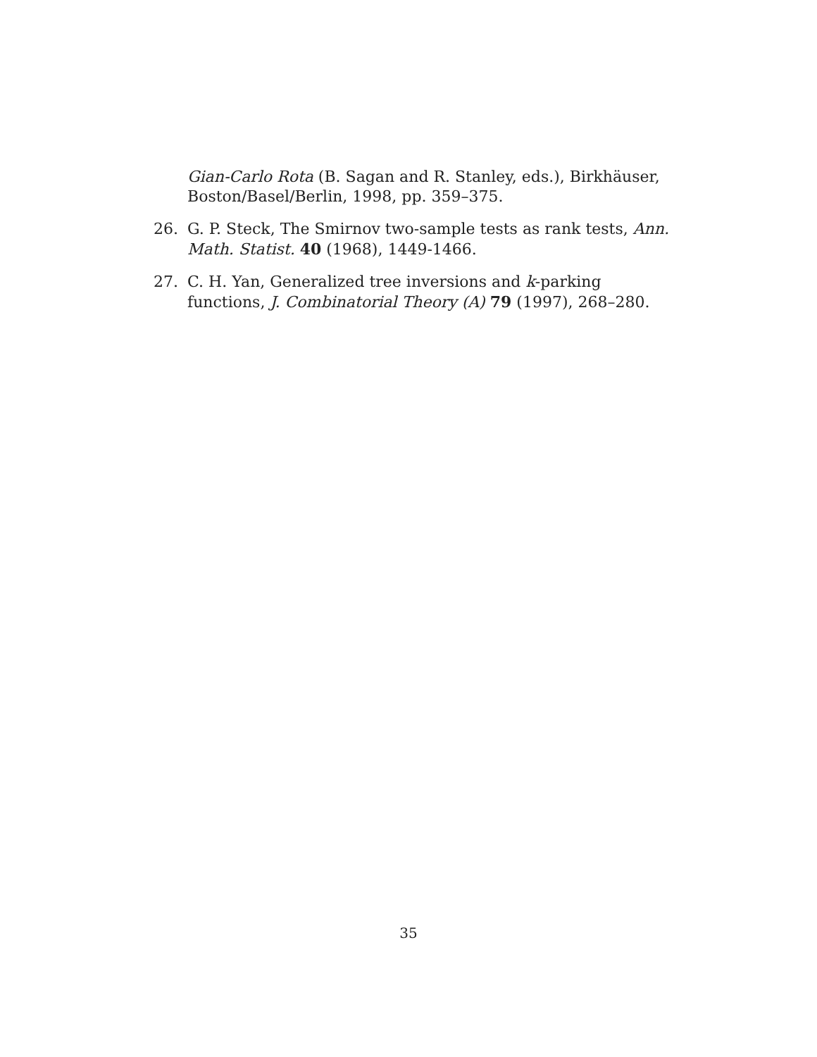Gian-Carlo Rota (B. Sagan and R. Stanley, eds.), Birkhäuser, Boston/Basel/Berlin, 1998, pp. 359–375.
26. G. P. Steck, The Smirnov two-sample tests as rank tests, Ann. Math. Statist. 40 (1968), 1449-1466.
27. C. H. Yan, Generalized tree inversions and k-parking functions, J. Combinatorial Theory (A) 79 (1997), 268–280.
35